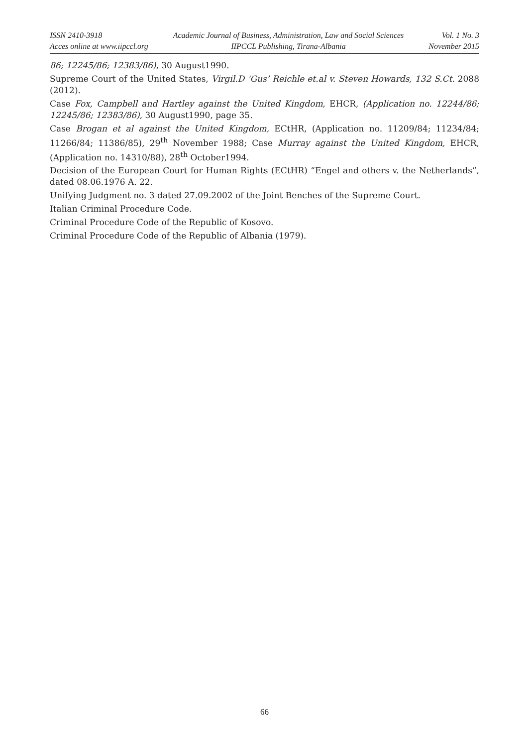ISSN 2410-3918
Acces online at www.iipccl.org
Academic Journal of Business, Administration, Law and Social Sciences
IIPCCL Publishing, Tirana-Albania
Vol. 1 No. 3
November 2015
86; 12245/86; 12383/86), 30 August1990.
Supreme Court of the United States, Virgil.D ‘Gus’ Reichle et.al v. Steven Howards, 132 S.Ct. 2088 (2012).
Case Fox, Campbell and Hartley against the United Kingdom, EHCR, (Application no. 12244/86; 12245/86; 12383/86), 30 August1990, page 35.
Case Brogan et al against the United Kingdom, ECtHR, (Application no. 11209/84; 11234/84; 11266/84; 11386/85), 29<sup>th</sup> November 1988; Case Murray against the United Kingdom, EHCR, (Application no. 14310/88), 28<sup>th</sup> October1994.
Decision of the European Court for Human Rights (ECtHR) “Engel and others v. the Netherlands”, dated 08.06.1976 A. 22.
Unifying Judgment no. 3 dated 27.09.2002 of the Joint Benches of the Supreme Court.
Italian Criminal Procedure Code.
Criminal Procedure Code of the Republic of Kosovo.
Criminal Procedure Code of the Republic of Albania (1979).
66